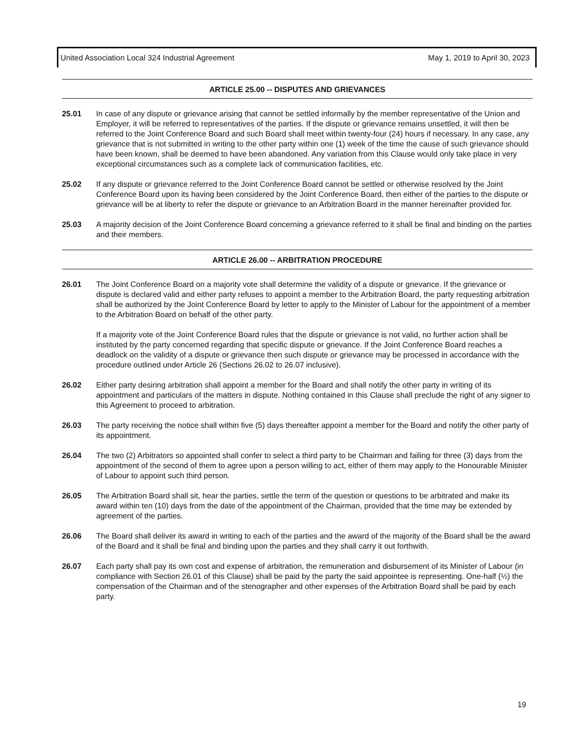United Association Local 324 Industrial Agreement May 1, 2019 to April 30, 2023
ARTICLE 25.00 -- DISPUTES AND GRIEVANCES
25.01 In case of any dispute or grievance arising that cannot be settled informally by the member representative of the Union and Employer, it will be referred to representatives of the parties. If the dispute or grievance remains unsettled, it will then be referred to the Joint Conference Board and such Board shall meet within twenty-four (24) hours if necessary. In any case, any grievance that is not submitted in writing to the other party within one (1) week of the time the cause of such grievance should have been known, shall be deemed to have been abandoned. Any variation from this Clause would only take place in very exceptional circumstances such as a complete lack of communication facilities, etc.
25.02 If any dispute or grievance referred to the Joint Conference Board cannot be settled or otherwise resolved by the Joint Conference Board upon its having been considered by the Joint Conference Board, then either of the parties to the dispute or grievance will be at liberty to refer the dispute or grievance to an Arbitration Board in the manner hereinafter provided for.
25.03 A majority decision of the Joint Conference Board concerning a grievance referred to it shall be final and binding on the parties and their members.
ARTICLE 26.00 -- ARBITRATION PROCEDURE
26.01 The Joint Conference Board on a majority vote shall determine the validity of a dispute or grievance. If the grievance or dispute is declared valid and either party refuses to appoint a member to the Arbitration Board, the party requesting arbitration shall be authorized by the Joint Conference Board by letter to apply to the Minister of Labour for the appointment of a member to the Arbitration Board on behalf of the other party.
If a majority vote of the Joint Conference Board rules that the dispute or grievance is not valid, no further action shall be instituted by the party concerned regarding that specific dispute or grievance. If the Joint Conference Board reaches a deadlock on the validity of a dispute or grievance then such dispute or grievance may be processed in accordance with the procedure outlined under Article 26 (Sections 26.02 to 26.07 inclusive).
26.02 Either party desiring arbitration shall appoint a member for the Board and shall notify the other party in writing of its appointment and particulars of the matters in dispute. Nothing contained in this Clause shall preclude the right of any signer to this Agreement to proceed to arbitration.
26.03 The party receiving the notice shall within five (5) days thereafter appoint a member for the Board and notify the other party of its appointment.
26.04 The two (2) Arbitrators so appointed shall confer to select a third party to be Chairman and failing for three (3) days from the appointment of the second of them to agree upon a person willing to act, either of them may apply to the Honourable Minister of Labour to appoint such third person.
26.05 The Arbitration Board shall sit, hear the parties, settle the term of the question or questions to be arbitrated and make its award within ten (10) days from the date of the appointment of the Chairman, provided that the time may be extended by agreement of the parties.
26.06 The Board shall deliver its award in writing to each of the parties and the award of the majority of the Board shall be the award of the Board and it shall be final and binding upon the parties and they shall carry it out forthwith.
26.07 Each party shall pay its own cost and expense of arbitration, the remuneration and disbursement of its Minister of Labour (in compliance with Section 26.01 of this Clause) shall be paid by the party the said appointee is representing. One-half (½) the compensation of the Chairman and of the stenographer and other expenses of the Arbitration Board shall be paid by each party.
19